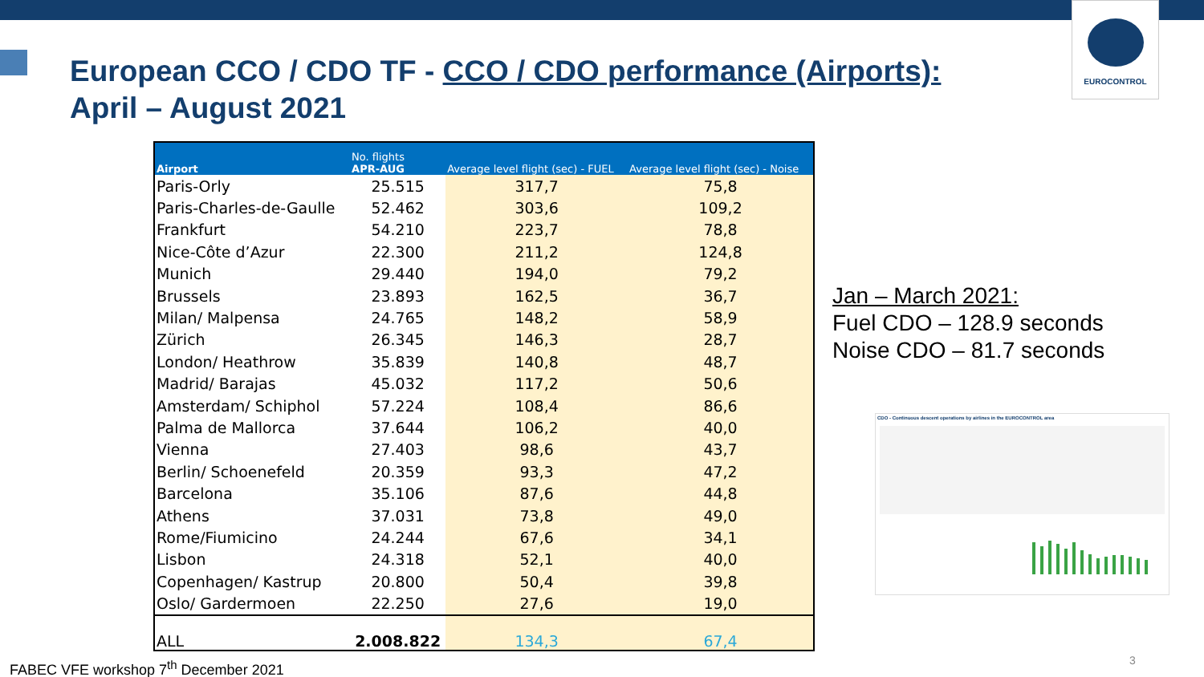EUROCONTROL
European CCO / CDO TF - CCO / CDO performance (Airports):
April – August 2021
| Airport | No. flights APR-AUG | Average level flight (sec) - FUEL | Average level flight (sec) - Noise |
| --- | --- | --- | --- |
| Paris-Orly | 25.515 | 317,7 | 75,8 |
| Paris-Charles-de-Gaulle | 52.462 | 303,6 | 109,2 |
| Frankfurt | 54.210 | 223,7 | 78,8 |
| Nice-Côte d’Azur | 22.300 | 211,2 | 124,8 |
| Munich | 29.440 | 194,0 | 79,2 |
| Brussels | 23.893 | 162,5 | 36,7 |
| Milan/ Malpensa | 24.765 | 148,2 | 58,9 |
| Zürich | 26.345 | 146,3 | 28,7 |
| London/ Heathrow | 35.839 | 140,8 | 48,7 |
| Madrid/ Barajas | 45.032 | 117,2 | 50,6 |
| Amsterdam/ Schiphol | 57.224 | 108,4 | 86,6 |
| Palma de Mallorca | 37.644 | 106,2 | 40,0 |
| Vienna | 27.403 | 98,6 | 43,7 |
| Berlin/ Schoenefeld | 20.359 | 93,3 | 47,2 |
| Barcelona | 35.106 | 87,6 | 44,8 |
| Athens | 37.031 | 73,8 | 49,0 |
| Rome/Fiumicino | 24.244 | 67,6 | 34,1 |
| Lisbon | 24.318 | 52,1 | 40,0 |
| Copenhagen/ Kastrup | 20.800 | 50,4 | 39,8 |
| Oslo/ Gardermoen | 22.250 | 27,6 | 19,0 |
| ALL | 2.008.822 | 134,3 | 67,4 |
Jan – March 2021:
Fuel CDO – 128.9 seconds
Noise CDO – 81.7 seconds
CDO - Continuous descent operations by airlines in the EUROCONTROL area
FABEC VFE workshop 7<sup>th</sup> December 2021
3